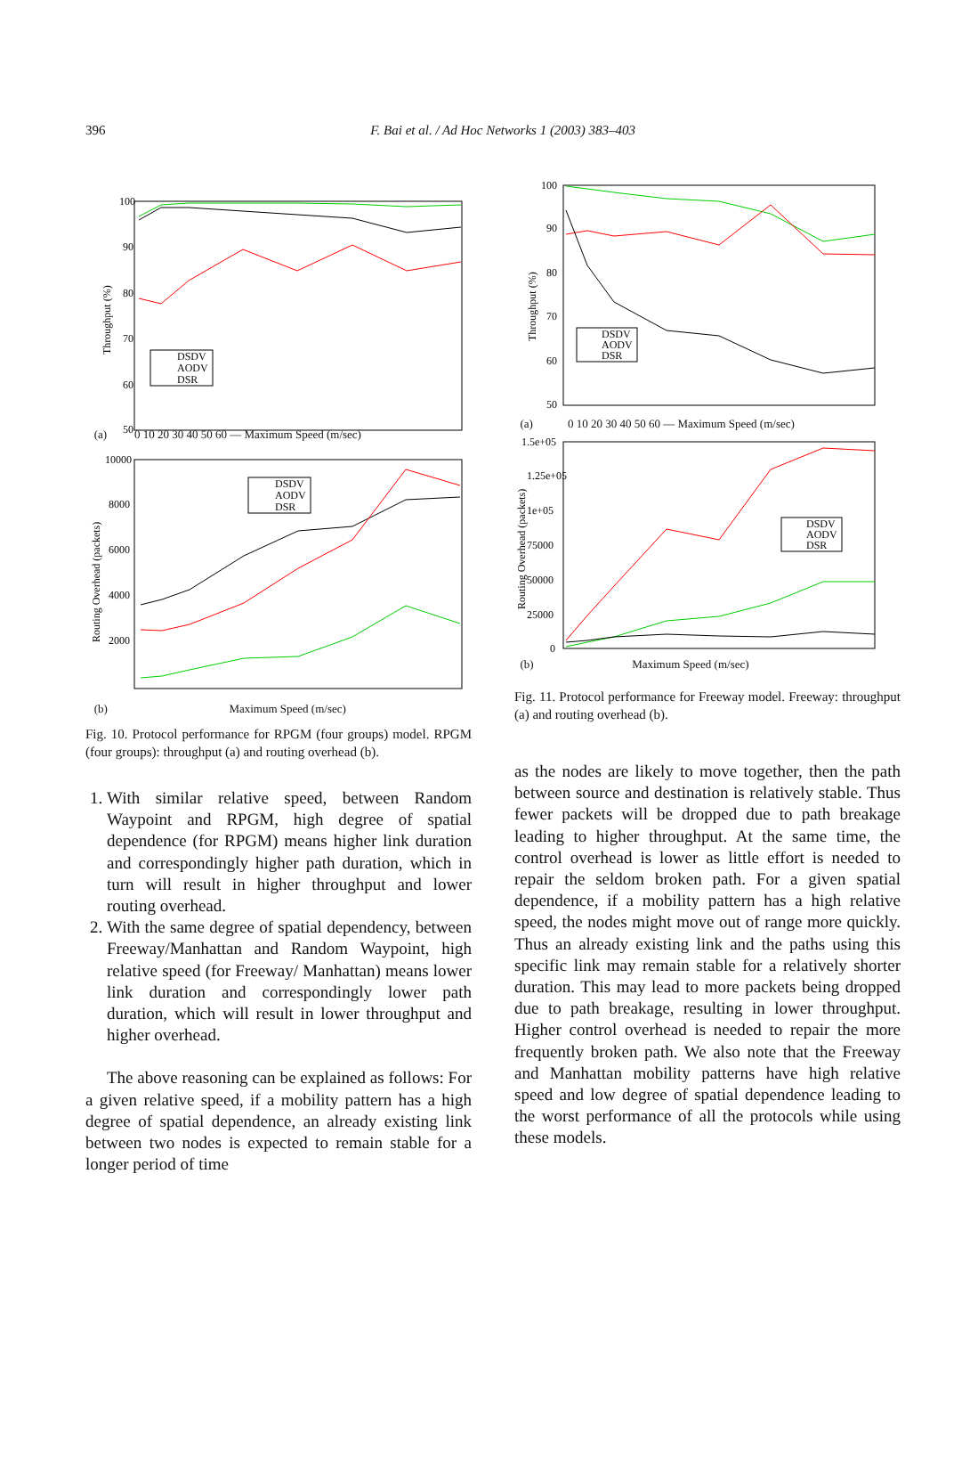396
F. Bai et al. / Ad Hoc Networks 1 (2003) 383–403
100
90
80
70
60
50
Throughput (%)
DSDV
AODV
DSR
(a) 0 10 20 30 40 50 60 — Maximum Speed (m/sec)
10000
8000
6000
4000
2000
Routing Overhead (packets)
DSDV
AODV
DSR
(b) Maximum Speed (m/sec)
Fig. 10. Protocol performance for RPGM (four groups) model. RPGM (four groups): throughput (a) and routing overhead (b).
1. With similar relative speed, between Random Waypoint and RPGM, high degree of spatial dependence (for RPGM) means higher link duration and correspondingly higher path duration, which in turn will result in higher throughput and lower routing overhead.
2. With the same degree of spatial dependency, between Freeway/Manhattan and Random Waypoint, high relative speed (for Freeway/ Manhattan) means lower link duration and correspondingly lower path duration, which will result in lower throughput and higher overhead.
The above reasoning can be explained as follows: For a given relative speed, if a mobility pattern has a high degree of spatial dependence, an already existing link between two nodes is expected to remain stable for a longer period of time
100
90
80
70
60
50
Throughput (%)
DSDV
AODV
DSR
(a) 0 10 20 30 40 50 60 — Maximum Speed (m/sec)
1.5e+05
1.25e+05
1e+05
75000
50000
25000
0
Routing Overhead (packets)
DSDV
AODV
DSR
(b) Maximum Speed (m/sec)
Fig. 11. Protocol performance for Freeway model. Freeway: throughput (a) and routing overhead (b).
as the nodes are likely to move together, then the path between source and destination is relatively stable. Thus fewer packets will be dropped due to path breakage leading to higher throughput. At the same time, the control overhead is lower as little effort is needed to repair the seldom broken path. For a given spatial dependence, if a mobility pattern has a high relative speed, the nodes might move out of range more quickly. Thus an already existing link and the paths using this specific link may remain stable for a relatively shorter duration. This may lead to more packets being dropped due to path breakage, resulting in lower throughput. Higher control overhead is needed to repair the more frequently broken path. We also note that the Freeway and Manhattan mobility patterns have high relative speed and low degree of spatial dependence leading to the worst performance of all the protocols while using these models.